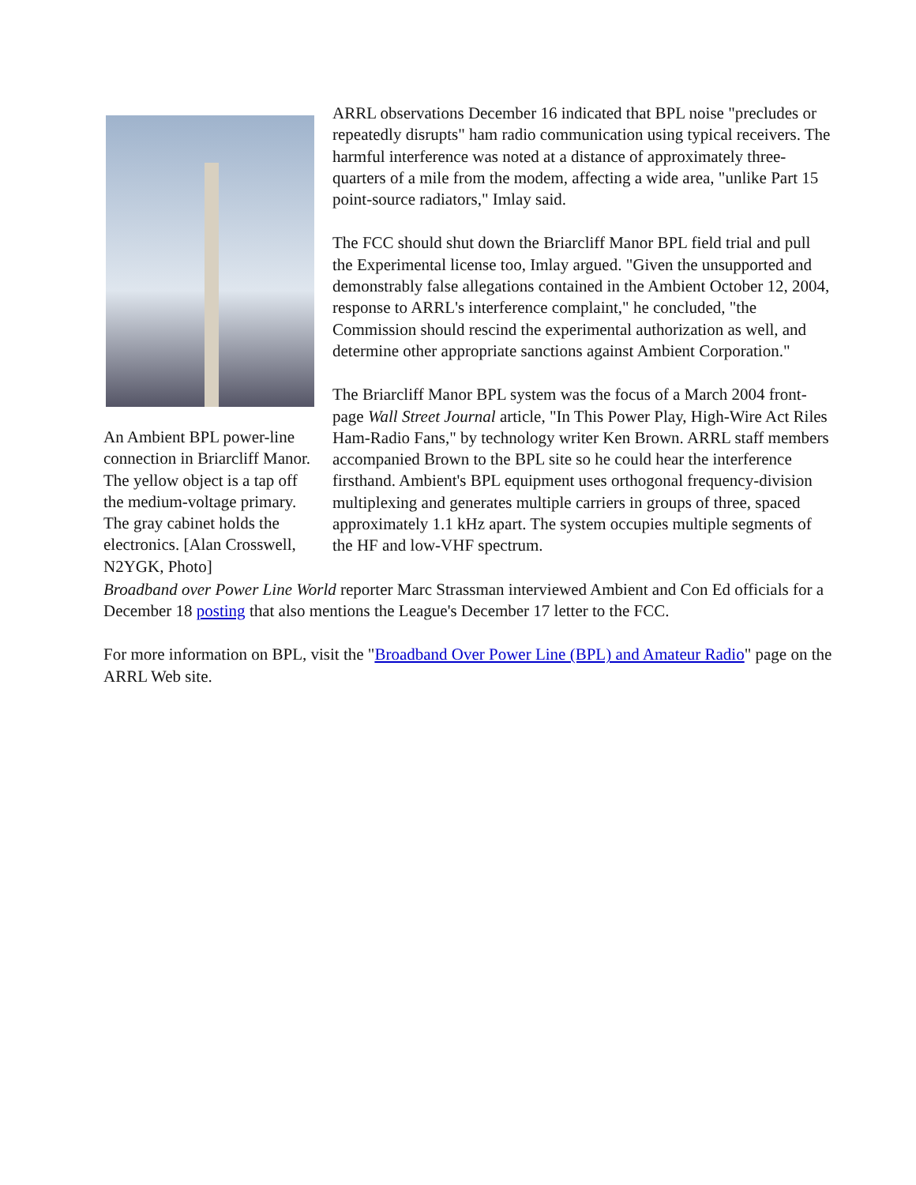An Ambient BPL power-line connection in Briarcliff Manor. The yellow object is a tap off the medium-voltage primary. The gray cabinet holds the electronics. [Alan Crosswell, N2YGK, Photo]
ARRL observations December 16 indicated that BPL noise "precludes or repeatedly disrupts" ham radio communication using typical receivers. The harmful interference was noted at a distance of approximately three-quarters of a mile from the modem, affecting a wide area, "unlike Part 15 point-source radiators," Imlay said.
The FCC should shut down the Briarcliff Manor BPL field trial and pull the Experimental license too, Imlay argued. "Given the unsupported and demonstrably false allegations contained in the Ambient October 12, 2004, response to ARRL's interference complaint," he concluded, "the Commission should rescind the experimental authorization as well, and determine other appropriate sanctions against Ambient Corporation."
The Briarcliff Manor BPL system was the focus of a March 2004 front-page Wall Street Journal article, "In This Power Play, High-Wire Act Riles Ham-Radio Fans," by technology writer Ken Brown. ARRL staff members accompanied Brown to the BPL site so he could hear the interference firsthand. Ambient's BPL equipment uses orthogonal frequency-division multiplexing and generates multiple carriers in groups of three, spaced approximately 1.1 kHz apart. The system occupies multiple segments of the HF and low-VHF spectrum.
Broadband over Power Line World reporter Marc Strassman interviewed Ambient and Con Ed officials for a December 18 posting that also mentions the League's December 17 letter to the FCC.
For more information on BPL, visit the "Broadband Over Power Line (BPL) and Amateur Radio" page on the ARRL Web site.